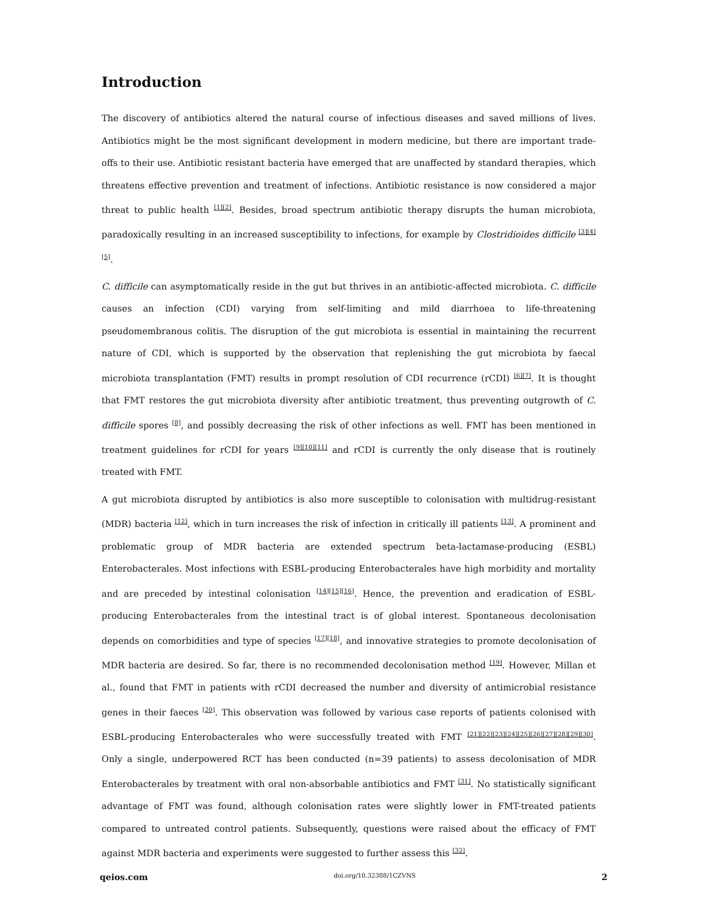Introduction
The discovery of antibiotics altered the natural course of infectious diseases and saved millions of lives. Antibiotics might be the most significant development in modern medicine, but there are important trade-offs to their use. Antibiotic resistant bacteria have emerged that are unaffected by standard therapies, which threatens effective prevention and treatment of infections. Antibiotic resistance is now considered a major threat to public health <sup>[1][2]</sup>. Besides, broad spectrum antibiotic therapy disrupts the human microbiota, paradoxically resulting in an increased susceptibility to infections, for example by Clostridioides difficile <sup>[3][4][5]</sup>.
C. difficile can asymptomatically reside in the gut but thrives in an antibiotic-affected microbiota. C. difficile causes an infection (CDI) varying from self-limiting and mild diarrhoea to life-threatening pseudomembranous colitis. The disruption of the gut microbiota is essential in maintaining the recurrent nature of CDI, which is supported by the observation that replenishing the gut microbiota by faecal microbiota transplantation (FMT) results in prompt resolution of CDI recurrence (rCDI) <sup>[6][7]</sup>. It is thought that FMT restores the gut microbiota diversity after antibiotic treatment, thus preventing outgrowth of C. difficile spores <sup>[8]</sup>, and possibly decreasing the risk of other infections as well. FMT has been mentioned in treatment guidelines for rCDI for years <sup>[9][10][11]</sup> and rCDI is currently the only disease that is routinely treated with FMT.
A gut microbiota disrupted by antibiotics is also more susceptible to colonisation with multidrug-resistant (MDR) bacteria <sup>[12]</sup>, which in turn increases the risk of infection in critically ill patients <sup>[13]</sup>. A prominent and problematic group of MDR bacteria are extended spectrum beta-lactamase-producing (ESBL) Enterobacterales. Most infections with ESBL-producing Enterobacterales have high morbidity and mortality and are preceded by intestinal colonisation <sup>[14][15][16]</sup>. Hence, the prevention and eradication of ESBL-producing Enterobacterales from the intestinal tract is of global interest. Spontaneous decolonisation depends on comorbidities and type of species <sup>[17][18]</sup>, and innovative strategies to promote decolonisation of MDR bacteria are desired. So far, there is no recommended decolonisation method <sup>[19]</sup>. However, Millan et al., found that FMT in patients with rCDI decreased the number and diversity of antimicrobial resistance genes in their faeces <sup>[20]</sup>. This observation was followed by various case reports of patients colonised with ESBL-producing Enterobacterales who were successfully treated with FMT <sup>[21][22][23][24][25][26][27][28][29][30]</sup>. Only a single, underpowered RCT has been conducted (n=39 patients) to assess decolonisation of MDR Enterobacterales by treatment with oral non-absorbable antibiotics and FMT <sup>[31]</sup>. No statistically significant advantage of FMT was found, although colonisation rates were slightly lower in FMT-treated patients compared to untreated control patients. Subsequently, questions were raised about the efficacy of FMT against MDR bacteria and experiments were suggested to further assess this <sup>[32]</sup>.
qeios.com doi.org/10.32388/1CZVNS 2